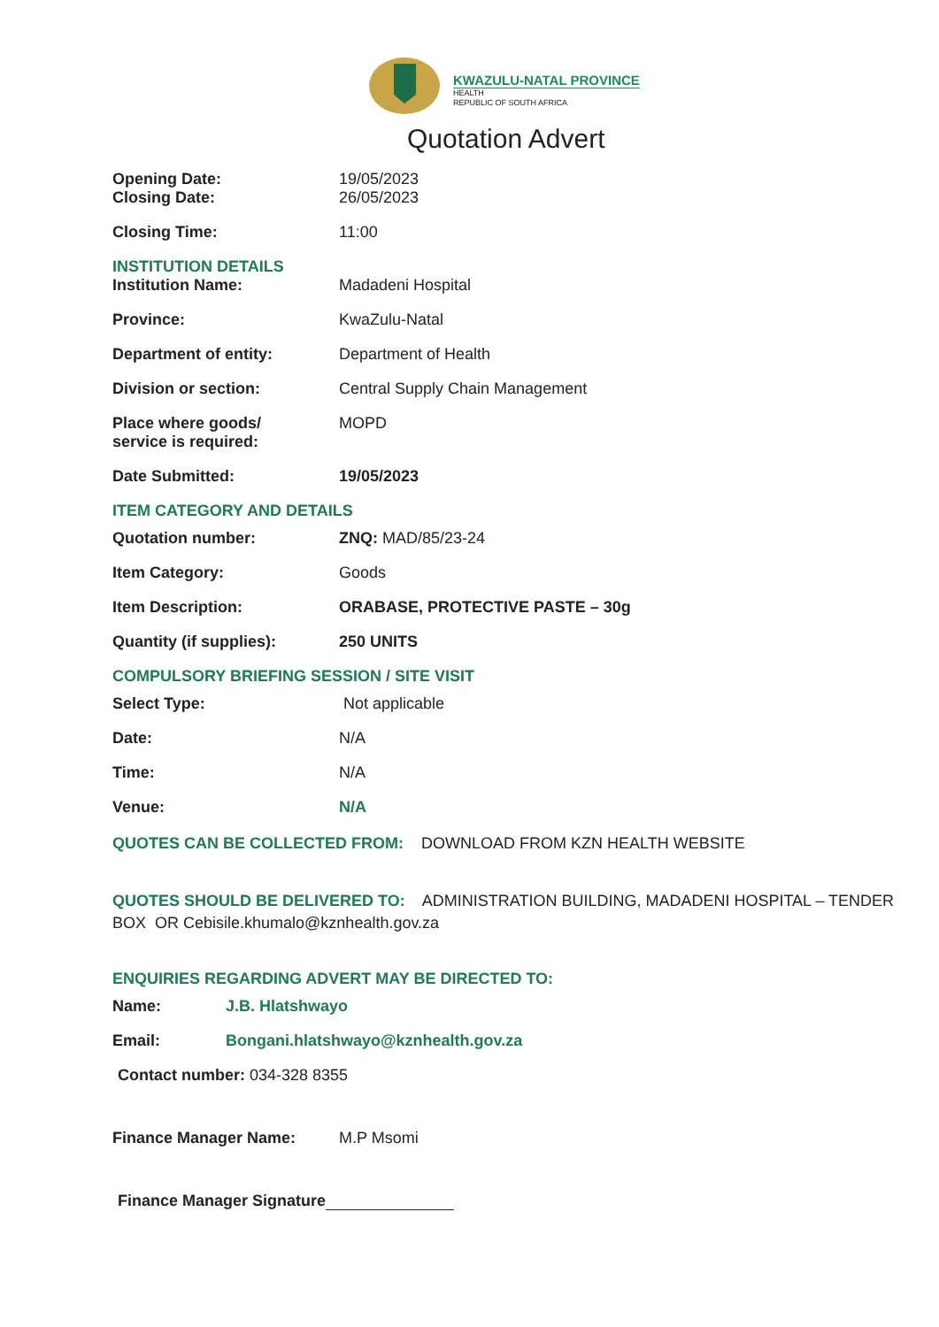KWAZULU-NATAL PROVINCE
HEALTH
REPUBLIC OF SOUTH AFRICA
Quotation Advert
Opening Date: 19/05/2023
Closing Date: 26/05/2023
Closing Time: 11:00
INSTITUTION DETAILS
Institution Name: Madadeni Hospital
Province: KwaZulu-Natal
Department of entity: Department of Health
Division or section: Central Supply Chain Management
Place where goods/
service is required:
MOPD
Date Submitted: 19/05/2023
ITEM CATEGORY AND DETAILS
Quotation number: ZNQ: MAD/85/23-24
Item Category: Goods
Item Description: ORABASE, PROTECTIVE PASTE – 30g
Quantity (if supplies): 250 UNITS
COMPULSORY BRIEFING SESSION / SITE VISIT
Select Type: Not applicable
Date: N/A
Time: N/A
Venue: N/A
QUOTES CAN BE COLLECTED FROM: DOWNLOAD FROM KZN HEALTH WEBSITE
QUOTES SHOULD BE DELIVERED TO: ADMINISTRATION BUILDING, MADADENI HOSPITAL – TENDER BOX OR Cebisile.khumalo@kznhealth.gov.za
ENQUIRIES REGARDING ADVERT MAY BE DIRECTED TO:
Name: J.B. Hlatshwayo
Email: Bongani.hlatshwayo@kznhealth.gov.za
Contact number: 034-328 8355
Finance Manager Name: M.P Msomi
Finance Manager Signature